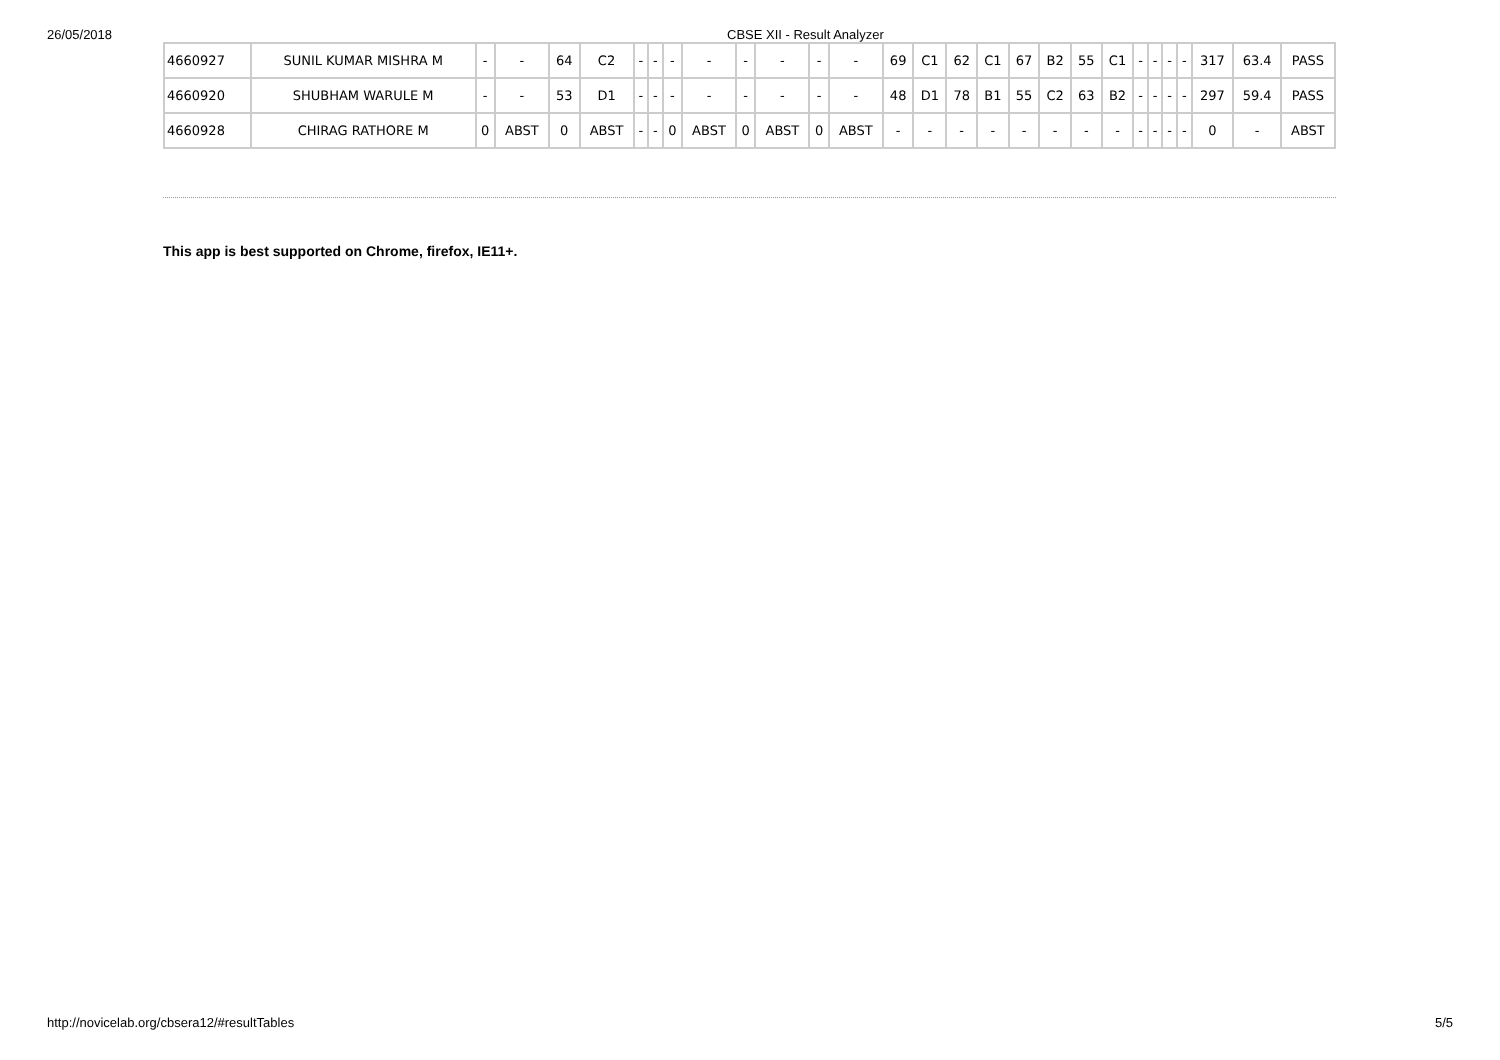26/05/2018 CBSE XII - Result Analyzer
| 4660927 | SUNIL KUMAR MISHRA M | - | - | 64 | C2 | - | - | - | - | - | - | - | - | 69 | C1 | 62 | C1 | 67 | B2 | 55 | C1 | - | - | - | - | 317 | 63.4 | PASS |
| 4660920 | SHUBHAM WARULE M | - | - | 53 | D1 | - | - | - | - | - | - | - | - | 48 | D1 | 78 | B1 | 55 | C2 | 63 | B2 | - | - | - | - | 297 | 59.4 | PASS |
| 4660928 | CHIRAG RATHORE M | 0 | ABST | 0 | ABST | - | - | 0 | ABST | 0 | ABST | 0 | ABST | - | - | - | - | - | - | - | - | - | - | - | - | 0 | - | ABST |
This app is best supported on Chrome, firefox, IE11+.
http://novicelab.org/cbsera12/#resultTables 5/5